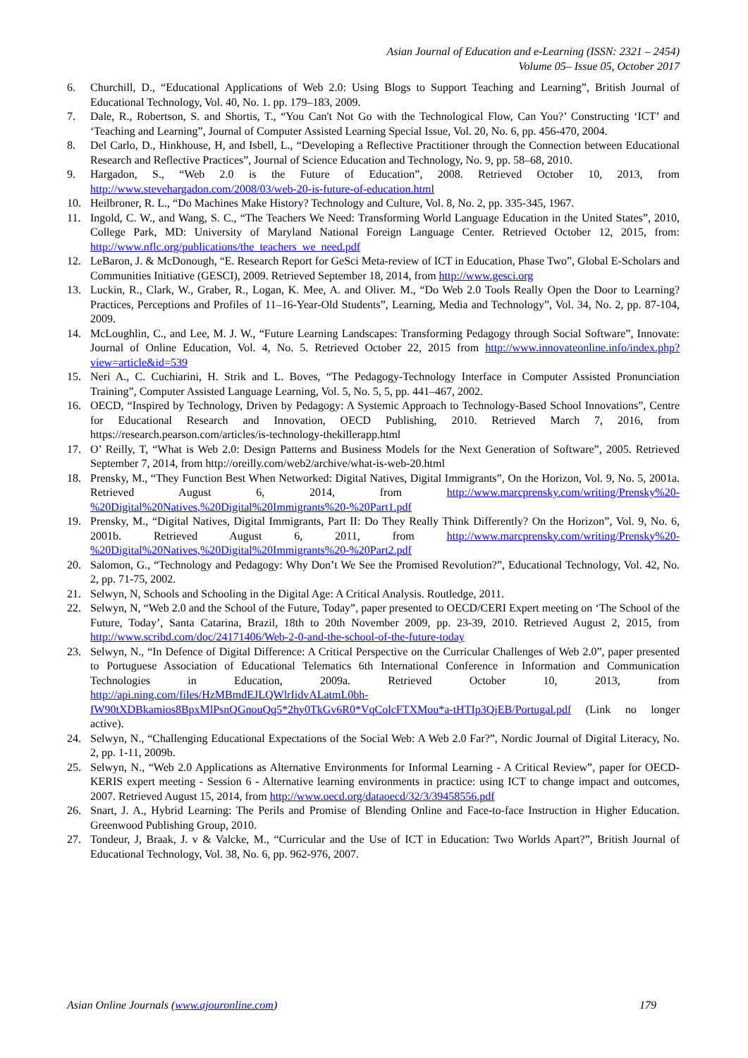Asian Journal of Education and e-Learning (ISSN: 2321 – 2454)
Volume 05– Issue 05, October 2017
6. Churchill, D., “Educational Applications of Web 2.0: Using Blogs to Support Teaching and Learning”, British Journal of Educational Technology, Vol. 40, No. 1. pp. 179–183, 2009.
7. Dale, R., Robertson, S. and Shortis, T., “You Can't Not Go with the Technological Flow, Can You?’ Constructing ‘ICT’ and ‘Teaching and Learning”, Journal of Computer Assisted Learning Special Issue, Vol. 20, No. 6, pp. 456-470, 2004.
8. Del Carlo, D., Hinkhouse, H, and Isbell, L., “Developing a Reflective Practitioner through the Connection between Educational Research and Reflective Practices”, Journal of Science Education and Technology, No. 9, pp. 58–68, 2010.
9. Hargadon, S., “Web 2.0 is the Future of Education”, 2008. Retrieved October 10, 2013, from http://www.stevehargadon.com/2008/03/web-20-is-future-of-education.html
10. Heilbroner, R. L., “Do Machines Make History? Technology and Culture, Vol. 8, No. 2, pp. 335-345, 1967.
11. Ingold, C. W., and Wang, S. C., “The Teachers We Need: Transforming World Language Education in the United States”, 2010, College Park, MD: University of Maryland National Foreign Language Center. Retrieved October 12, 2015, from: http://www.nflc.org/publications/the_teachers_we_need.pdf
12. LeBaron, J. & McDonough, “E. Research Report for GeSci Meta-review of ICT in Education, Phase Two”, Global E-Scholars and Communities Initiative (GESCI), 2009. Retrieved September 18, 2014, from http://www.gesci.org
13. Luckin, R., Clark, W., Graber, R., Logan, K. Mee, A. and Oliver. M., “Do Web 2.0 Tools Really Open the Door to Learning? Practices, Perceptions and Profiles of 11–16‐Year‐Old Students”, Learning, Media and Technology”, Vol. 34, No. 2, pp. 87-104, 2009.
14. McLoughlin, C., and Lee, M. J. W., “Future Learning Landscapes: Transforming Pedagogy through Social Software”, Innovate: Journal of Online Education, Vol. 4, No. 5. Retrieved October 22, 2015 from http://www.innovateonline.info/index.php?view=article&id=539
15. Neri A., C. Cuchiarini, H. Strik and L. Boves, “The Pedagogy-Technology Interface in Computer Assisted Pronunciation Training”, Computer Assisted Language Learning, Vol. 5, No. 5, 5, pp. 441–467, 2002.
16. OECD, “Inspired by Technology, Driven by Pedagogy: A Systemic Approach to Technology-Based School Innovations”, Centre for Educational Research and Innovation, OECD Publishing, 2010. Retrieved March 7, 2016, from https://research.pearson.com/articles/is-technology-thekillerapp.html
17. O’ Reilly, T, “What is Web 2.0: Design Patterns and Business Models for the Next Generation of Software”, 2005. Retrieved September 7, 2014, from http://oreilly.com/web2/archive/what-is-web-20.html
18. Prensky, M., “They Function Best When Networked: Digital Natives, Digital Immigrants”, On the Horizon, Vol. 9, No. 5, 2001a. Retrieved August 6, 2014, from http://www.marcprensky.com/writing/Prensky%20-%20Digital%20Natives,%20Digital%20Immigrants%20-%20Part1.pdf
19. Prensky, M., “Digital Natives, Digital Immigrants, Part II: Do They Really Think Differently? On the Horizon”, Vol. 9, No. 6, 2001b. Retrieved August 6, 2011, from http://www.marcprensky.com/writing/Prensky%20-%20Digital%20Natives,%20Digital%20Immigrants%20-%20Part2.pdf
20. Salomon, G., “Technology and Pedagogy: Why Don’t We See the Promised Revolution?”, Educational Technology, Vol. 42, No. 2, pp. 71-75, 2002.
21. Selwyn, N, Schools and Schooling in the Digital Age: A Critical Analysis. Routledge, 2011.
22. Selwyn, N, “Web 2.0 and the School of the Future, Today”, paper presented to OECD/CERI Expert meeting on ‘The School of the Future, Today’, Santa Catarina, Brazil, 18th to 20th November 2009, pp. 23-39, 2010. Retrieved August 2, 2015, from http://www.scribd.com/doc/24171406/Web-2-0-and-the-school-of-the-future-today
23. Selwyn, N., “In Defence of Digital Difference: A Critical Perspective on the Curricular Challenges of Web 2.0”, paper presented to Portuguese Association of Educational Telematics 6th International Conference in Information and Communication Technologies in Education, 2009a. Retrieved October 10, 2013, from http://api.ning.com/files/HzMBmdEJLQWlrIidvALatmL0bh-fW90tXDBkamios8BpxMlPsnQGnouQq5*2hy0TkGv6R0*VqColcFTXMou*a-tHTIp3QjEB/Portugal.pdf (Link no longer active).
24. Selwyn, N., “Challenging Educational Expectations of the Social Web: A Web 2.0 Far?”, Nordic Journal of Digital Literacy, No. 2, pp. 1-11, 2009b.
25. Selwyn, N., “Web 2.0 Applications as Alternative Environments for Informal Learning - A Critical Review”, paper for OECD-KERIS expert meeting - Session 6 - Alternative learning environments in practice: using ICT to change impact and outcomes, 2007. Retrieved August 15, 2014, from http://www.oecd.org/dataoecd/32/3/39458556.pdf
26. Snart, J. A., Hybrid Learning: The Perils and Promise of Blending Online and Face-to-face Instruction in Higher Education. Greenwood Publishing Group, 2010.
27. Tondeur, J, Braak, J. v & Valcke, M., “Curricular and the Use of ICT in Education: Two Worlds Apart?”, British Journal of Educational Technology, Vol. 38, No. 6, pp. 962-976, 2007.
Asian Online Journals (www.ajouronline.com) 179